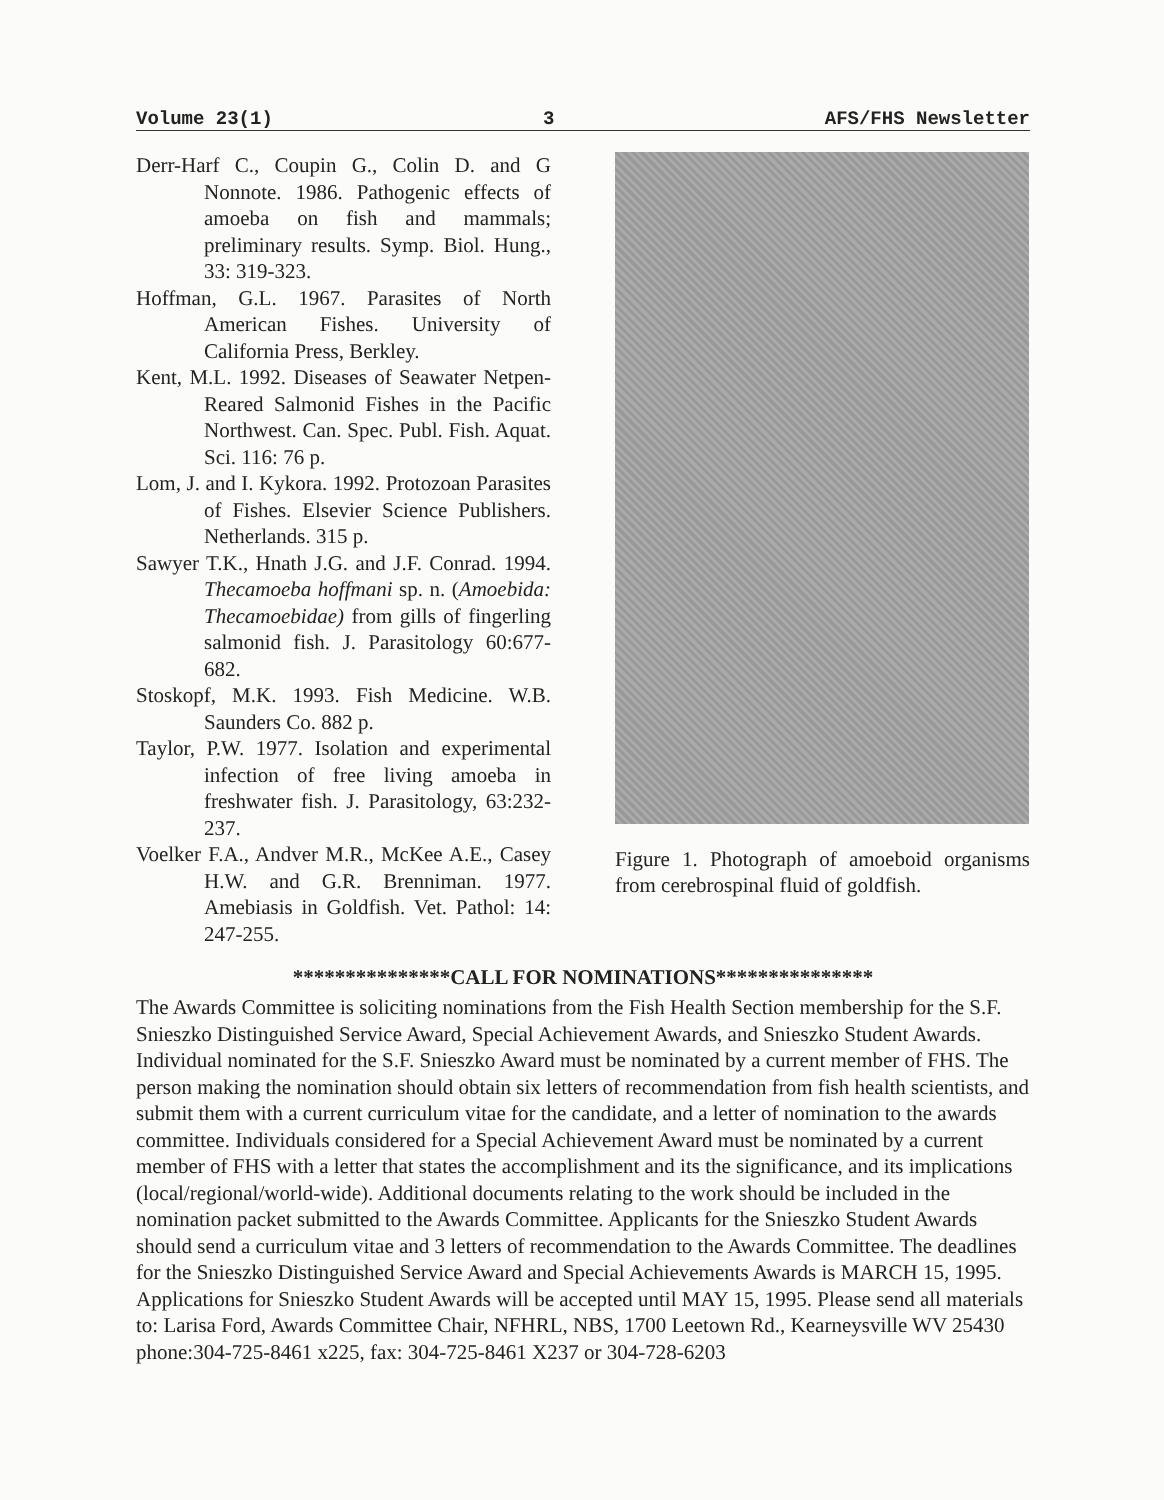Volume 23(1) 3 AFS/FHS Newsletter
Derr-Harf C., Coupin G., Colin D. and G Nonnote. 1986. Pathogenic effects of amoeba on fish and mammals; preliminary results. Symp. Biol. Hung., 33: 319-323.
Hoffman, G.L. 1967. Parasites of North American Fishes. University of California Press, Berkley.
Kent, M.L. 1992. Diseases of Seawater Netpen-Reared Salmonid Fishes in the Pacific Northwest. Can. Spec. Publ. Fish. Aquat. Sci. 116: 76 p.
Lom, J. and I. Kykora. 1992. Protozoan Parasites of Fishes. Elsevier Science Publishers. Netherlands. 315 p.
Sawyer T.K., Hnath J.G. and J.F. Conrad. 1994. Thecamoeba hoffmani sp. n. (Amoebida: Thecamoebidae) from gills of fingerling salmonid fish. J. Parasitology 60:677-682.
Stoskopf, M.K. 1993. Fish Medicine. W.B. Saunders Co. 882 p.
Taylor, P.W. 1977. Isolation and experimental infection of free living amoeba in freshwater fish. J. Parasitology, 63:232-237.
Voelker F.A., Andver M.R., McKee A.E., Casey H.W. and G.R. Brenniman. 1977. Amebiasis in Goldfish. Vet. Pathol: 14: 247-255.
Figure 1. Photograph of amoeboid organisms from cerebrospinal fluid of goldfish.
***************CALL FOR NOMINATIONS***************
The Awards Committee is soliciting nominations from the Fish Health Section membership for the S.F. Snieszko Distinguished Service Award, Special Achievement Awards, and Snieszko Student Awards. Individual nominated for the S.F. Snieszko Award must be nominated by a current member of FHS. The person making the nomination should obtain six letters of recommendation from fish health scientists, and submit them with a current curriculum vitae for the candidate, and a letter of nomination to the awards committee. Individuals considered for a Special Achievement Award must be nominated by a current member of FHS with a letter that states the accomplishment and its the significance, and its implications (local/regional/world-wide). Additional documents relating to the work should be included in the nomination packet submitted to the Awards Committee. Applicants for the Snieszko Student Awards should send a curriculum vitae and 3 letters of recommendation to the Awards Committee. The deadlines for the Snieszko Distinguished Service Award and Special Achievements Awards is MARCH 15, 1995. Applications for Snieszko Student Awards will be accepted until MAY 15, 1995. Please send all materials to: Larisa Ford, Awards Committee Chair, NFHRL, NBS, 1700 Leetown Rd., Kearneysville WV 25430 phone:304-725-8461 x225, fax: 304-725-8461 X237 or 304-728-6203